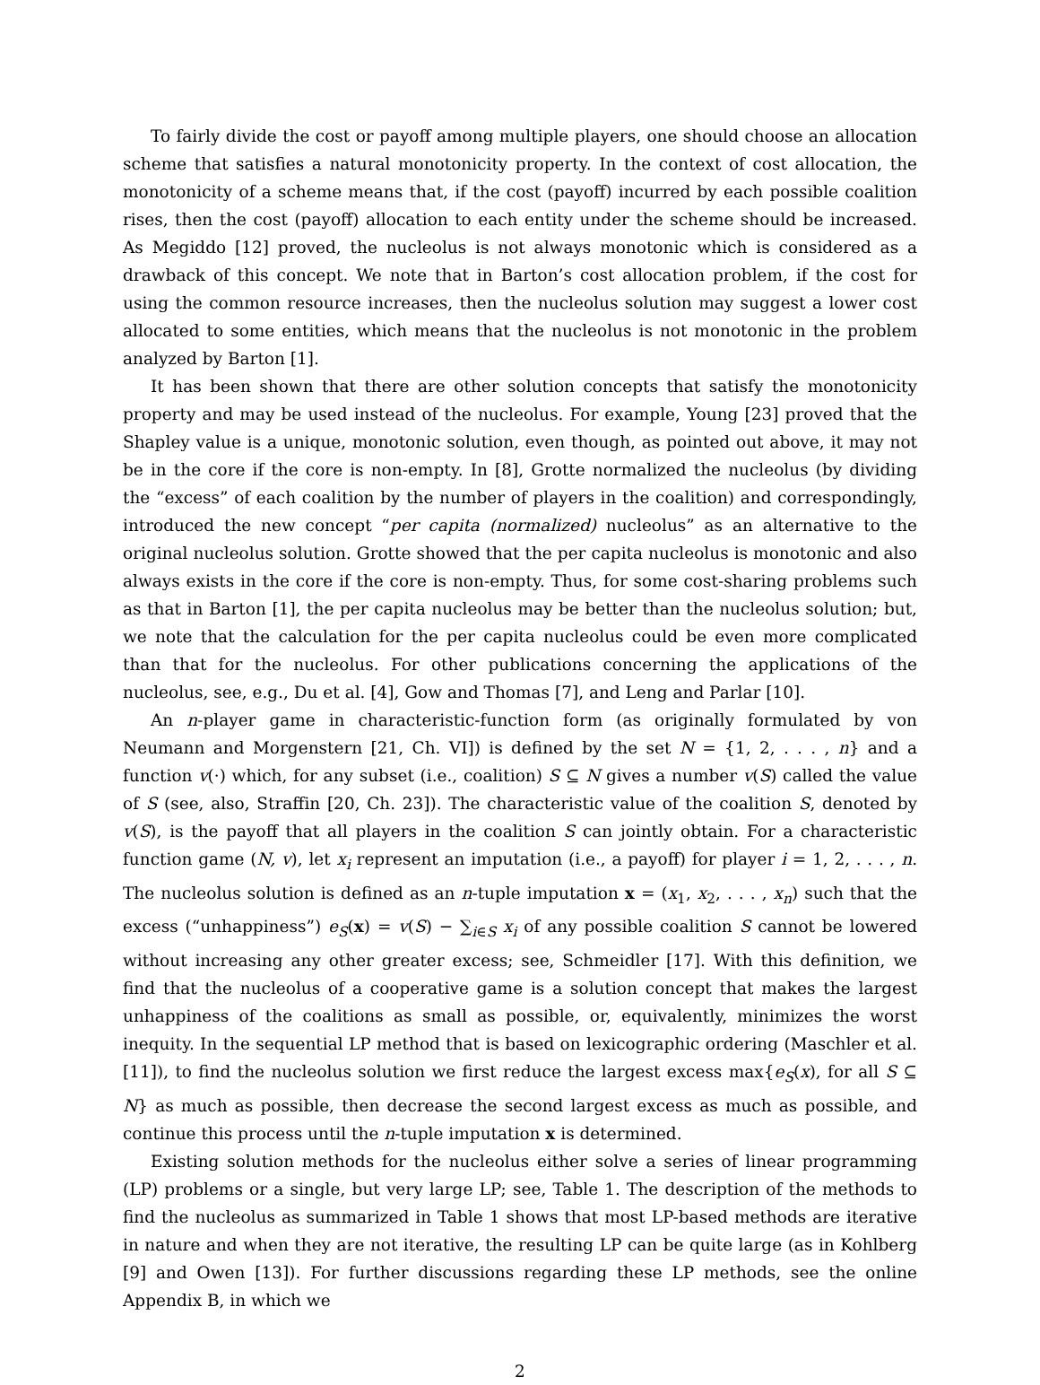To fairly divide the cost or payoff among multiple players, one should choose an allocation scheme that satisfies a natural monotonicity property. In the context of cost allocation, the monotonicity of a scheme means that, if the cost (payoff) incurred by each possible coalition rises, then the cost (payoff) allocation to each entity under the scheme should be increased. As Megiddo [12] proved, the nucleolus is not always monotonic which is considered as a drawback of this concept. We note that in Barton’s cost allocation problem, if the cost for using the common resource increases, then the nucleolus solution may suggest a lower cost allocated to some entities, which means that the nucleolus is not monotonic in the problem analyzed by Barton [1].
It has been shown that there are other solution concepts that satisfy the monotonicity property and may be used instead of the nucleolus. For example, Young [23] proved that the Shapley value is a unique, monotonic solution, even though, as pointed out above, it may not be in the core if the core is non-empty. In [8], Grotte normalized the nucleolus (by dividing the “excess” of each coalition by the number of players in the coalition) and correspondingly, introduced the new concept “per capita (normalized) nucleolus” as an alternative to the original nucleolus solution. Grotte showed that the per capita nucleolus is monotonic and also always exists in the core if the core is non-empty. Thus, for some cost-sharing problems such as that in Barton [1], the per capita nucleolus may be better than the nucleolus solution; but, we note that the calculation for the per capita nucleolus could be even more complicated than that for the nucleolus. For other publications concerning the applications of the nucleolus, see, e.g., Du et al. [4], Gow and Thomas [7], and Leng and Parlar [10].
An n-player game in characteristic-function form (as originally formulated by von Neumann and Morgenstern [21, Ch. VI]) is defined by the set N = {1, 2, . . . , n} and a function v(·) which, for any subset (i.e., coalition) S ⊆ N gives a number v(S) called the value of S (see, also, Straffin [20, Ch. 23]). The characteristic value of the coalition S, denoted by v(S), is the payoff that all players in the coalition S can jointly obtain. For a characteristic function game (N, v), let x<sub>i</sub> represent an imputation (i.e., a payoff) for player i = 1, 2, . . . , n. The nucleolus solution is defined as an n-tuple imputation x = (x<sub>1</sub>, x<sub>2</sub>, . . . , x<sub>n</sub>) such that the excess (“unhappiness”) e<sub>S</sub>(x) = v(S) − ∑<sub>i∈S</sub> x<sub>i</sub> of any possible coalition S cannot be lowered without increasing any other greater excess; see, Schmeidler [17]. With this definition, we find that the nucleolus of a cooperative game is a solution concept that makes the largest unhappiness of the coalitions as small as possible, or, equivalently, minimizes the worst inequity. In the sequential LP method that is based on lexicographic ordering (Maschler et al. [11]), to find the nucleolus solution we first reduce the largest excess max{e<sub>S</sub>(x), for all S ⊆ N} as much as possible, then decrease the second largest excess as much as possible, and continue this process until the n-tuple imputation x is determined.
Existing solution methods for the nucleolus either solve a series of linear programming (LP) problems or a single, but very large LP; see, Table 1. The description of the methods to find the nucleolus as summarized in Table 1 shows that most LP-based methods are iterative in nature and when they are not iterative, the resulting LP can be quite large (as in Kohlberg [9] and Owen [13]). For further discussions regarding these LP methods, see the online Appendix B, in which we
2